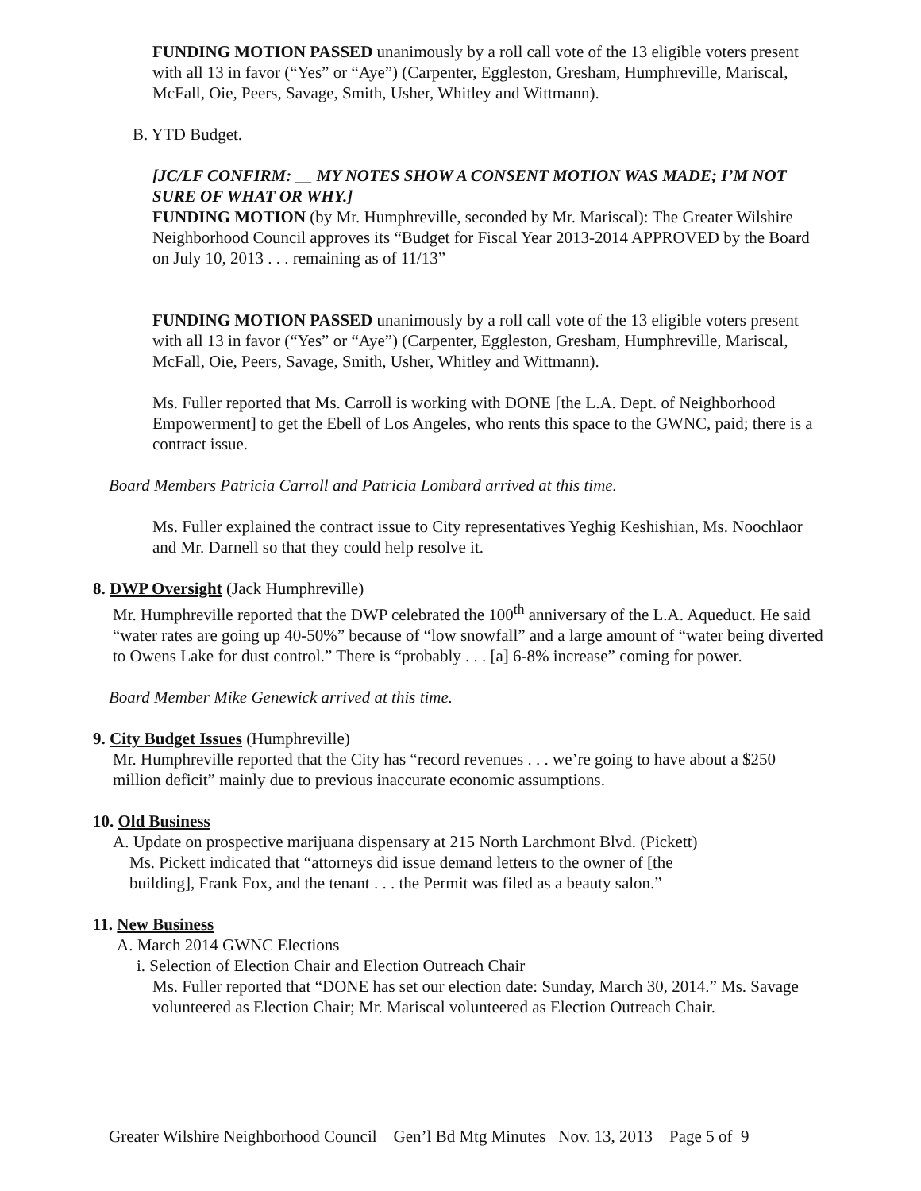FUNDING MOTION PASSED unanimously by a roll call vote of the 13 eligible voters present with all 13 in favor (“Yes” or “Aye”) (Carpenter, Eggleston, Gresham, Humphreville, Mariscal, McFall, Oie, Peers, Savage, Smith, Usher, Whitley and Wittmann).
B. YTD Budget.
[JC/LF CONFIRM: __ MY NOTES SHOW A CONSENT MOTION WAS MADE; I’M NOT SURE OF WHAT OR WHY.]
FUNDING MOTION (by Mr. Humphreville, seconded by Mr. Mariscal): The Greater Wilshire Neighborhood Council approves its “Budget for Fiscal Year 2013-2014 APPROVED by the Board on July 10, 2013 . . . remaining as of 11/13”
FUNDING MOTION PASSED unanimously by a roll call vote of the 13 eligible voters present with all 13 in favor (“Yes” or “Aye”) (Carpenter, Eggleston, Gresham, Humphreville, Mariscal, McFall, Oie, Peers, Savage, Smith, Usher, Whitley and Wittmann).
Ms. Fuller reported that Ms. Carroll is working with DONE [the L.A. Dept. of Neighborhood Empowerment] to get the Ebell of Los Angeles, who rents this space to the GWNC, paid; there is a contract issue.
Board Members Patricia Carroll and Patricia Lombard arrived at this time.
Ms. Fuller explained the contract issue to City representatives Yeghig Keshishian, Ms. Noochlaor and Mr. Darnell so that they could help resolve it.
8. DWP Oversight (Jack Humphreville)
Mr. Humphreville reported that the DWP celebrated the 100<sup>th</sup> anniversary of the L.A. Aqueduct. He said “water rates are going up 40-50%” because of “low snowfall” and a large amount of “water being diverted to Owens Lake for dust control.” There is “probably . . . [a] 6-8% increase” coming for power.
Board Member Mike Genewick arrived at this time.
9. City Budget Issues (Humphreville)
Mr. Humphreville reported that the City has “record revenues . . . we’re going to have about a $250 million deficit” mainly due to previous inaccurate economic assumptions.
10. Old Business
A. Update on prospective marijuana dispensary at 215 North Larchmont Blvd. (Pickett)
Ms. Pickett indicated that “attorneys did issue demand letters to the owner of [the
building], Frank Fox, and the tenant . . . the Permit was filed as a beauty salon.”
11. New Business
A. March 2014 GWNC Elections
i. Selection of Election Chair and Election Outreach Chair
Ms. Fuller reported that “DONE has set our election date: Sunday, March 30, 2014.” Ms. Savage volunteered as Election Chair; Mr. Mariscal volunteered as Election Outreach Chair.
Greater Wilshire Neighborhood Council Gen’l Bd Mtg Minutes Nov. 13, 2013 Page 5 of 9